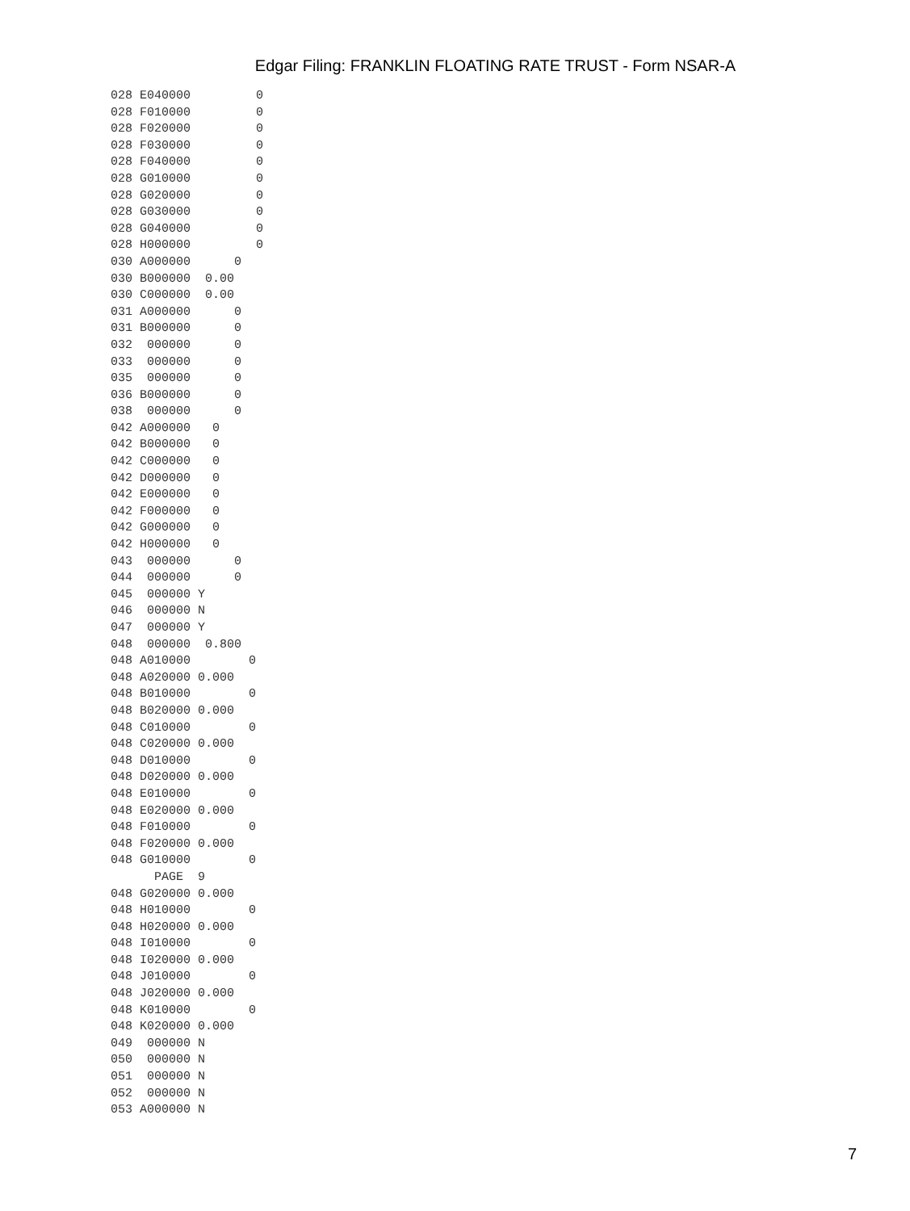Edgar Filing: FRANKLIN FLOATING RATE TRUST - Form NSAR-A
028 E040000         0
028 F010000         0
028 F020000         0
028 F030000         0
028 F040000         0
028 G010000         0
028 G020000         0
028 G030000         0
028 G040000         0
028 H000000         0
030 A000000      0
030 B000000  0.00
030 C000000  0.00
031 A000000      0
031 B000000      0
032  000000      0
033  000000      0
035  000000      0
036 B000000      0
038  000000      0
042 A000000   0
042 B000000   0
042 C000000   0
042 D000000   0
042 E000000   0
042 F000000   0
042 G000000   0
042 H000000   0
043  000000      0
044  000000      0
045  000000 Y
046  000000 N
047  000000 Y
048  000000  0.800
048 A010000        0
048 A020000 0.000
048 B010000        0
048 B020000 0.000
048 C010000        0
048 C020000 0.000
048 D010000        0
048 D020000 0.000
048 E010000        0
048 E020000 0.000
048 F010000        0
048 F020000 0.000
048 G010000        0
      PAGE  9
048 G020000 0.000
048 H010000        0
048 H020000 0.000
048 I010000        0
048 I020000 0.000
048 J010000        0
048 J020000 0.000
048 K010000        0
048 K020000 0.000
049  000000 N
050  000000 N
051  000000 N
052  000000 N
053 A000000 N
7